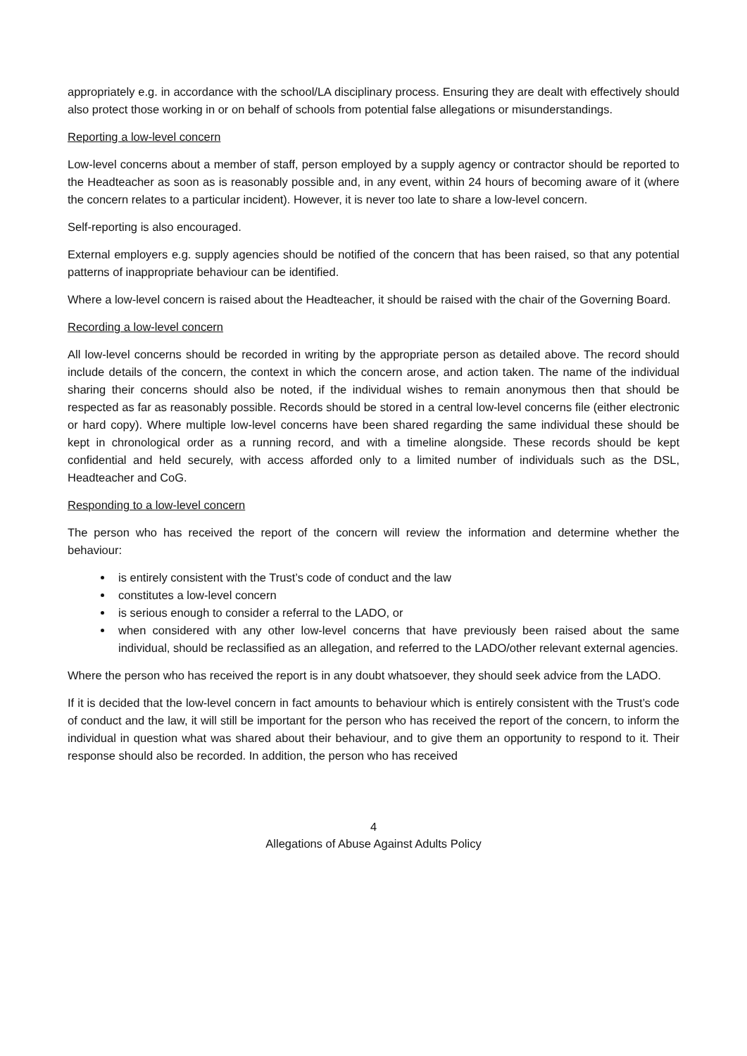appropriately e.g. in accordance with the school/LA disciplinary process. Ensuring they are dealt with effectively should also protect those working in or on behalf of schools from potential false allegations or misunderstandings.
Reporting a low-level concern
Low-level concerns about a member of staff, person employed by a supply agency or contractor should be reported to the Headteacher as soon as is reasonably possible and, in any event, within 24 hours of becoming aware of it (where the concern relates to a particular incident). However, it is never too late to share a low-level concern.
Self-reporting is also encouraged.
External employers e.g. supply agencies should be notified of the concern that has been raised, so that any potential patterns of inappropriate behaviour can be identified.
Where a low-level concern is raised about the Headteacher, it should be raised with the chair of the Governing Board.
Recording a low-level concern
All low-level concerns should be recorded in writing by the appropriate person as detailed above. The record should include details of the concern, the context in which the concern arose, and action taken. The name of the individual sharing their concerns should also be noted, if the individual wishes to remain anonymous then that should be respected as far as reasonably possible. Records should be stored in a central low-level concerns file (either electronic or hard copy). Where multiple low-level concerns have been shared regarding the same individual these should be kept in chronological order as a running record, and with a timeline alongside. These records should be kept confidential and held securely, with access afforded only to a limited number of individuals such as the DSL, Headteacher and CoG.
Responding to a low-level concern
The person who has received the report of the concern will review the information and determine whether the behaviour:
is entirely consistent with the Trust’s code of conduct and the law
constitutes a low-level concern
is serious enough to consider a referral to the LADO, or
when considered with any other low-level concerns that have previously been raised about the same individual, should be reclassified as an allegation, and referred to the LADO/other relevant external agencies.
Where the person who has received the report is in any doubt whatsoever, they should seek advice from the LADO.
If it is decided that the low-level concern in fact amounts to behaviour which is entirely consistent with the Trust’s code of conduct and the law, it will still be important for the person who has received the report of the concern, to inform the individual in question what was shared about their behaviour, and to give them an opportunity to respond to it. Their response should also be recorded. In addition, the person who has received
4
Allegations of Abuse Against Adults Policy